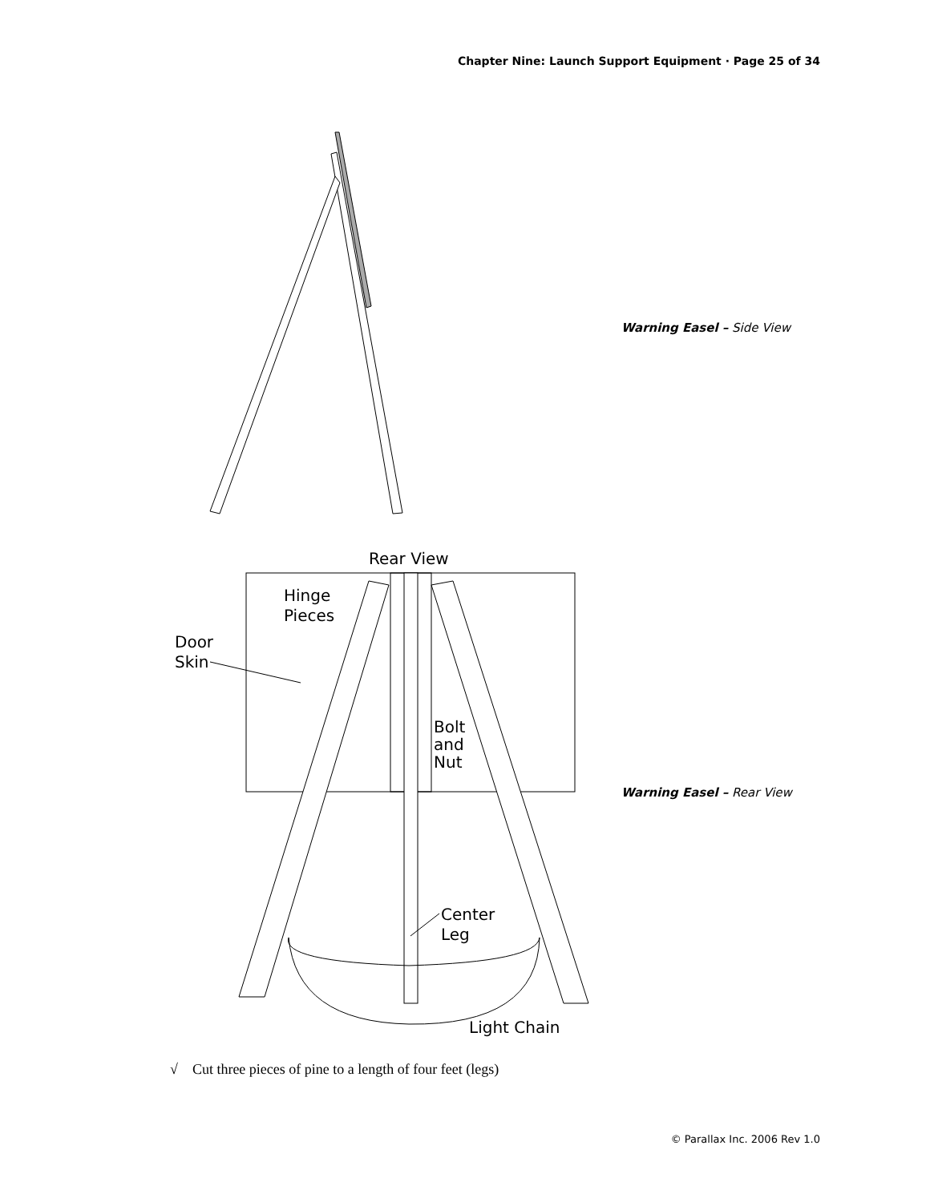Chapter Nine: Launch Support Equipment · Page 25 of 34
Warning Easel – Side View
Rear View
Hinge
Pieces
Door
Skin
Bolt
and
Nut
Center
Leg
Light Chain
Warning Easel – Rear View
√ Cut three pieces of pine to a length of four feet (legs)
© Parallax Inc. 2006 Rev 1.0